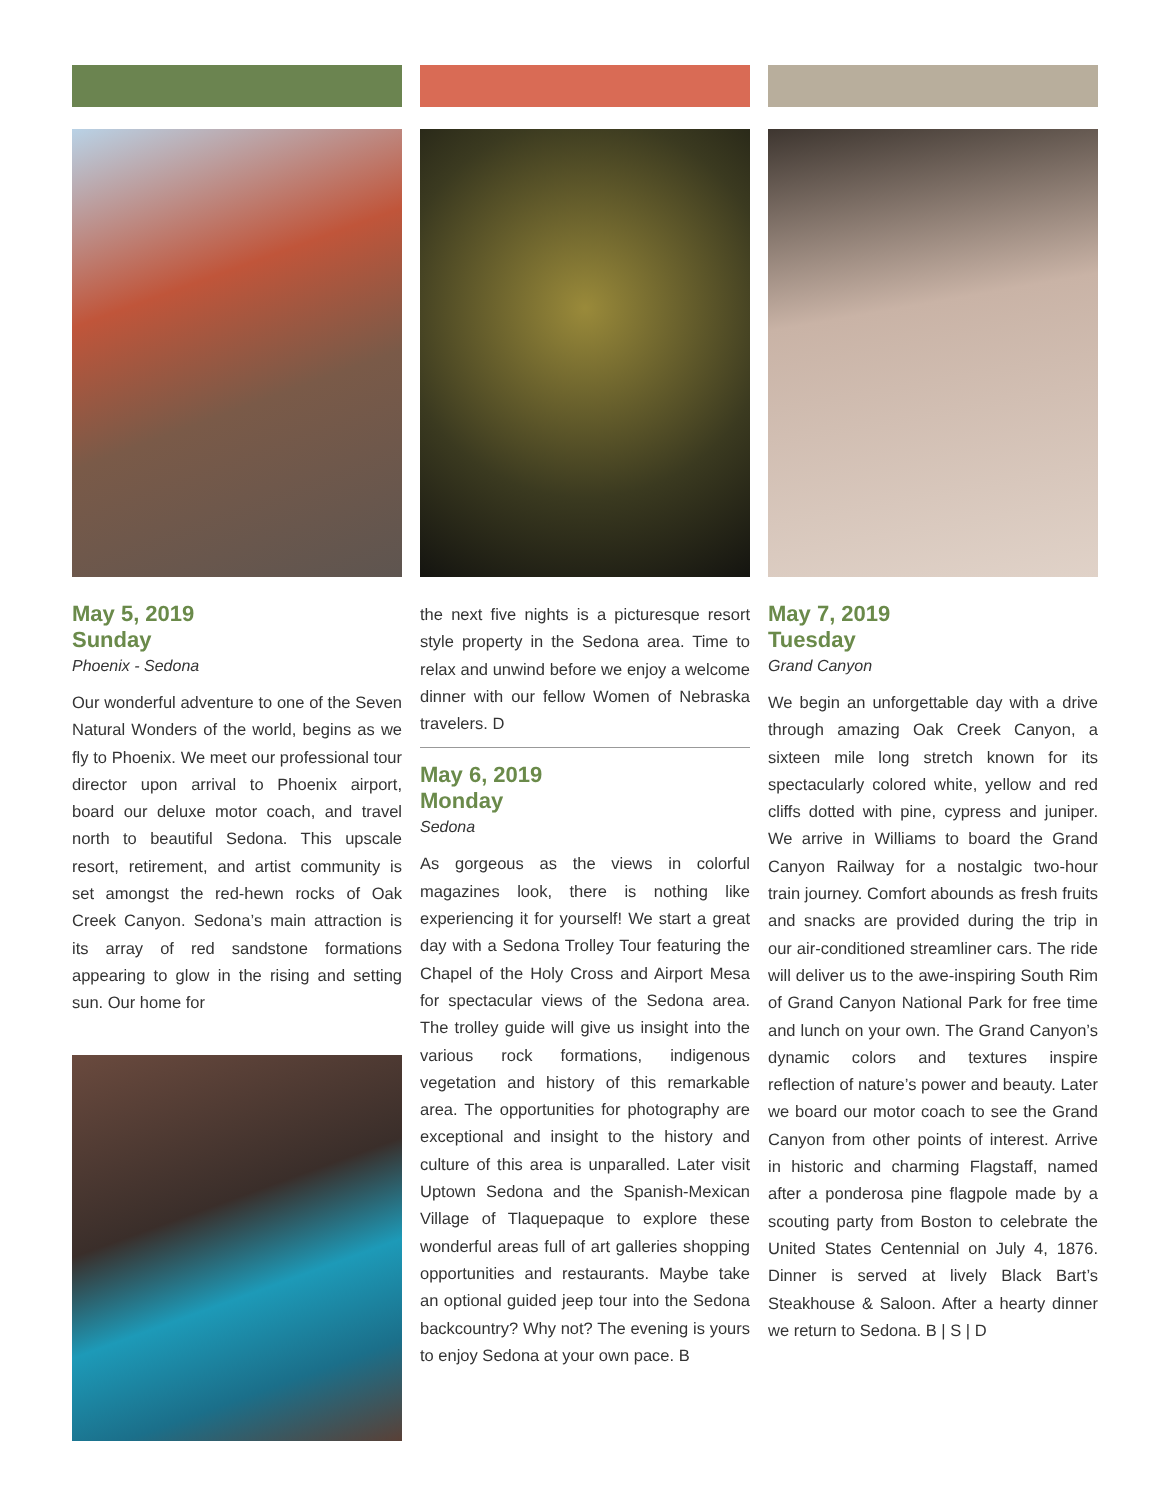May 5, 2019
Sunday
Phoenix - Sedona
Our wonderful adventure to one of the Seven Natural Wonders of the world, begins as we fly to Phoenix. We meet our professional tour director upon arrival to Phoenix airport, board our deluxe motor coach, and travel north to beautiful Sedona. This upscale resort, retirement, and artist community is set amongst the red-hewn rocks of Oak Creek Canyon. Sedona’s main attraction is its array of red sandstone formations appearing to glow in the rising and setting sun. Our home for
the next five nights is a picturesque resort style property in the Sedona area. Time to relax and unwind before we enjoy a welcome dinner with our fellow Women of Nebraska travelers. D
May 6, 2019
Monday
Sedona
As gorgeous as the views in colorful magazines look, there is nothing like experiencing it for yourself! We start a great day with a Sedona Trolley Tour featuring the Chapel of the Holy Cross and Airport Mesa for spectacular views of the Sedona area. The trolley guide will give us insight into the various rock formations, indigenous vegetation and history of this remarkable area. The opportunities for photography are exceptional and insight to the history and culture of this area is unparalled. Later visit Uptown Sedona and the Spanish-Mexican Village of Tlaquepaque to explore these wonderful areas full of art galleries shopping opportunities and restaurants. Maybe take an optional guided jeep tour into the Sedona backcountry? Why not? The evening is yours to enjoy Sedona at your own pace. B
May 7, 2019
Tuesday
Grand Canyon
We begin an unforgettable day with a drive through amazing Oak Creek Canyon, a sixteen mile long stretch known for its spectacularly colored white, yellow and red cliffs dotted with pine, cypress and juniper. We arrive in Williams to board the Grand Canyon Railway for a nostalgic two-hour train journey. Comfort abounds as fresh fruits and snacks are provided during the trip in our air-conditioned streamliner cars. The ride will deliver us to the awe-inspiring South Rim of Grand Canyon National Park for free time and lunch on your own. The Grand Canyon’s dynamic colors and textures inspire reflection of nature’s power and beauty. Later we board our motor coach to see the Grand Canyon from other points of interest. Arrive in historic and charming Flagstaff, named after a ponderosa pine flagpole made by a scouting party from Boston to celebrate the United States Centennial on July 4, 1876. Dinner is served at lively Black Bart’s Steakhouse & Saloon. After a hearty dinner we return to Sedona. B | S | D